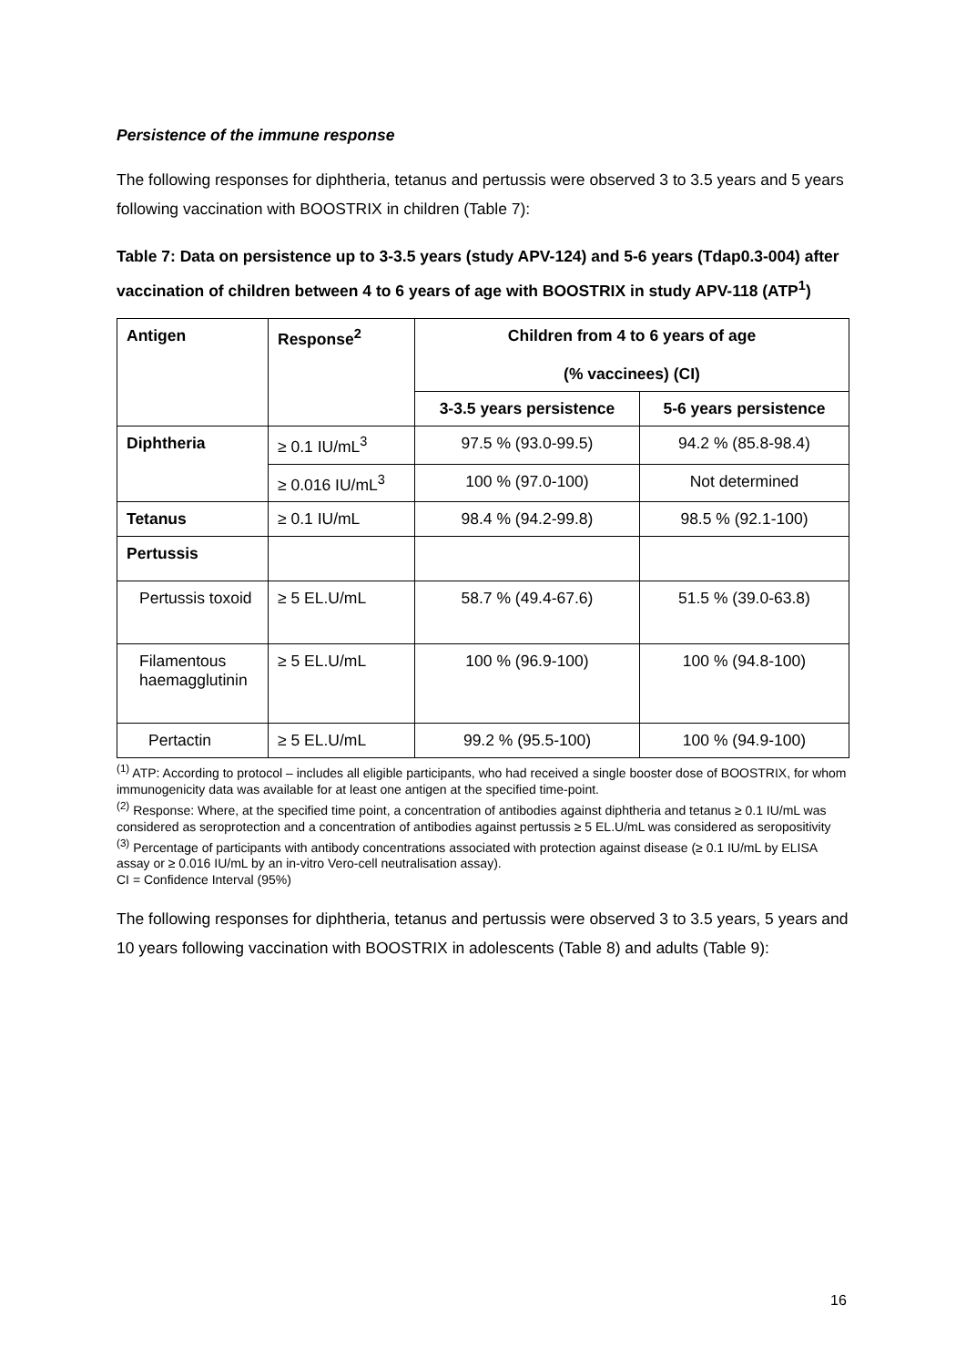Persistence of the immune response
The following responses for diphtheria, tetanus and pertussis were observed 3 to 3.5 years and 5 years following vaccination with BOOSTRIX in children (Table 7):
Table 7: Data on persistence up to 3-3.5 years (study APV-124) and 5-6 years (Tdap0.3-004) after vaccination of children between 4 to 6 years of age with BOOSTRIX in study APV-118 (ATP<sup>1</sup>)
| Antigen | Response<sup>2</sup> | Children from 4 to 6 years of age (% vaccinees) (CI) | |
| --- | --- | --- | --- |
| | | 3-3.5 years persistence | 5-6 years persistence |
| Diphtheria | ≥ 0.1 IU/mL<sup>3</sup> | 97.5 % (93.0-99.5) | 94.2 % (85.8-98.4) |
| | ≥ 0.016 IU/mL<sup>3</sup> | 100 % (97.0-100) | Not determined |
| Tetanus | ≥ 0.1 IU/mL | 98.4 % (94.2-99.8) | 98.5 % (92.1-100) |
| Pertussis | | | |
| Pertussis toxoid | ≥ 5 EL.U/mL | 58.7 % (49.4-67.6) | 51.5 % (39.0-63.8) |
| Filamentous haemagglutinin | ≥ 5 EL.U/mL | 100 % (96.9-100) | 100 % (94.8-100) |
| Pertactin | ≥ 5 EL.U/mL | 99.2 % (95.5-100) | 100 % (94.9-100) |
<sup>(1)</sup> ATP: According to protocol – includes all eligible participants, who had received a single booster dose of BOOSTRIX, for whom immunogenicity data was available for at least one antigen at the specified time-point.
<sup>(2)</sup> Response: Where, at the specified time point, a concentration of antibodies against diphtheria and tetanus ≥ 0.1 IU/mL was considered as seroprotection and a concentration of antibodies against pertussis ≥ 5 EL.U/mL was considered as seropositivity
<sup>(3)</sup> Percentage of participants with antibody concentrations associated with protection against disease (≥ 0.1 IU/mL by ELISA assay or ≥ 0.016 IU/mL by an in-vitro Vero-cell neutralisation assay).
CI = Confidence Interval (95%)
The following responses for diphtheria, tetanus and pertussis were observed 3 to 3.5 years, 5 years and 10 years following vaccination with BOOSTRIX in adolescents (Table 8) and adults (Table 9):
16